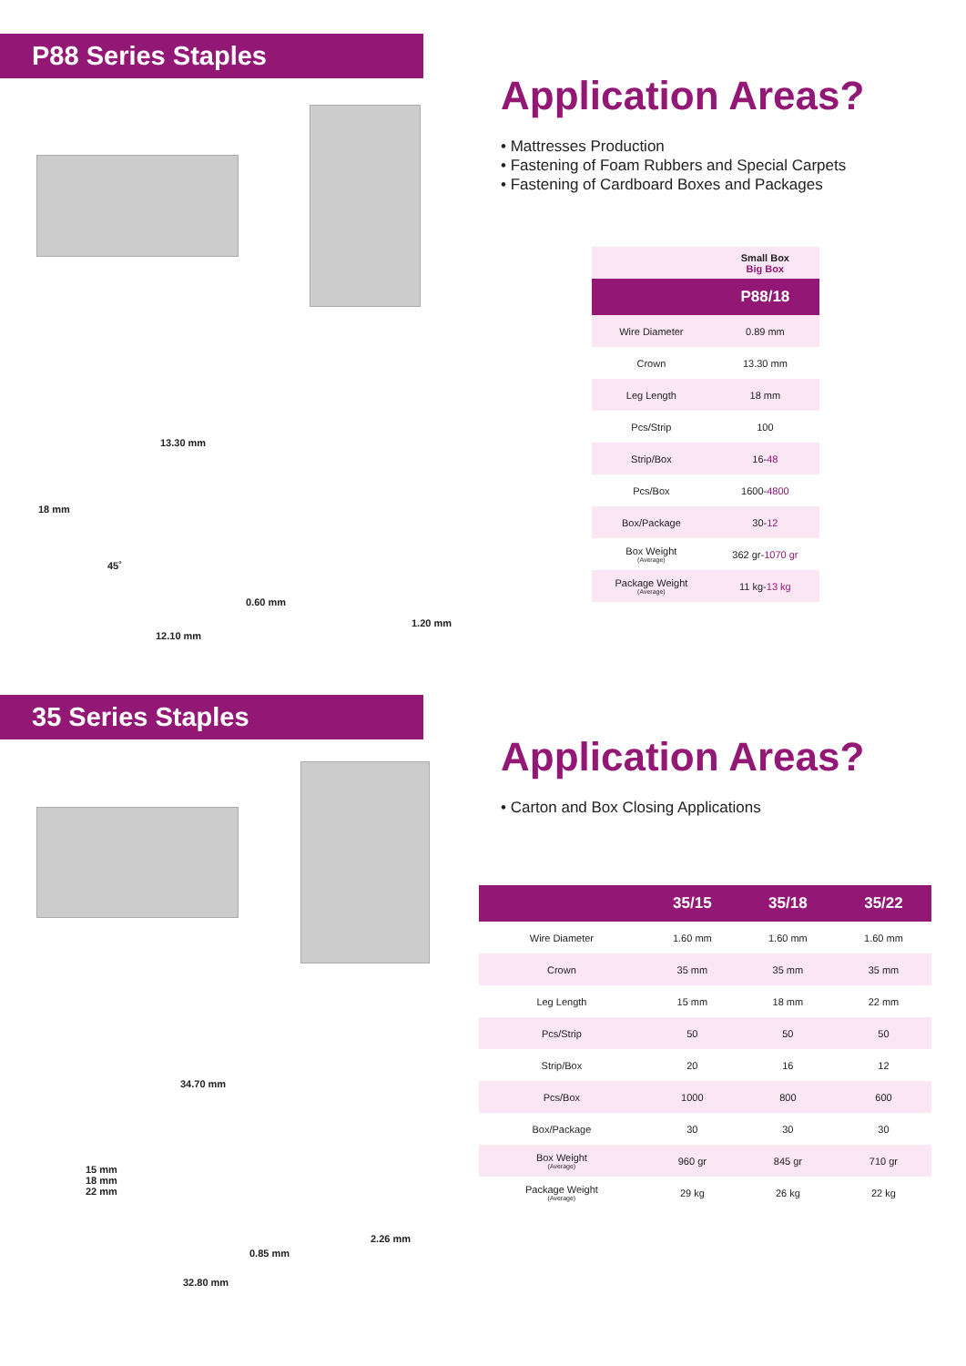P88 Series Staples
13.30 mm
18 mm
45˚
0.60 mm
1.20 mm
12.10 mm
Application Areas?
• Mattresses Production
• Fastening of Foam Rubbers and Special Carpets
• Fastening of Cardboard Boxes and Packages
| | Small Box Big Box |
| | P88/18 |
| Wire Diameter | 0.89 mm |
| Crown | 13.30 mm |
| Leg Length | 18 mm |
| Pcs/Strip | 100 |
| Strip/Box | 16- 48 |
| Pcs/Box | 1600- 4800 |
| Box/Package | 30- 12 |
| Box Weight (Average) | 362 gr- 1070 gr |
| Package Weight (Average) | 11 kg- 13 kg |
35 Series Staples
34.70 mm
15 mm
18 mm
22 mm
2.26 mm
0.85 mm
32.80 mm
Application Areas?
• Carton and Box Closing Applications
| | 35/15 | 35/18 | 35/22 |
| --- | --- | --- | --- |
| Wire Diameter | 1.60 mm | 1.60 mm | 1.60 mm |
| Crown | 35 mm | 35 mm | 35 mm |
| Leg Length | 15 mm | 18 mm | 22 mm |
| Pcs/Strip | 50 | 50 | 50 |
| Strip/Box | 20 | 16 | 12 |
| Pcs/Box | 1000 | 800 | 600 |
| Box/Package | 30 | 30 | 30 |
| Box Weight (Average) | 960 gr | 845 gr | 710 gr |
| Package Weight (Average) | 29 kg | 26 kg | 22 kg |